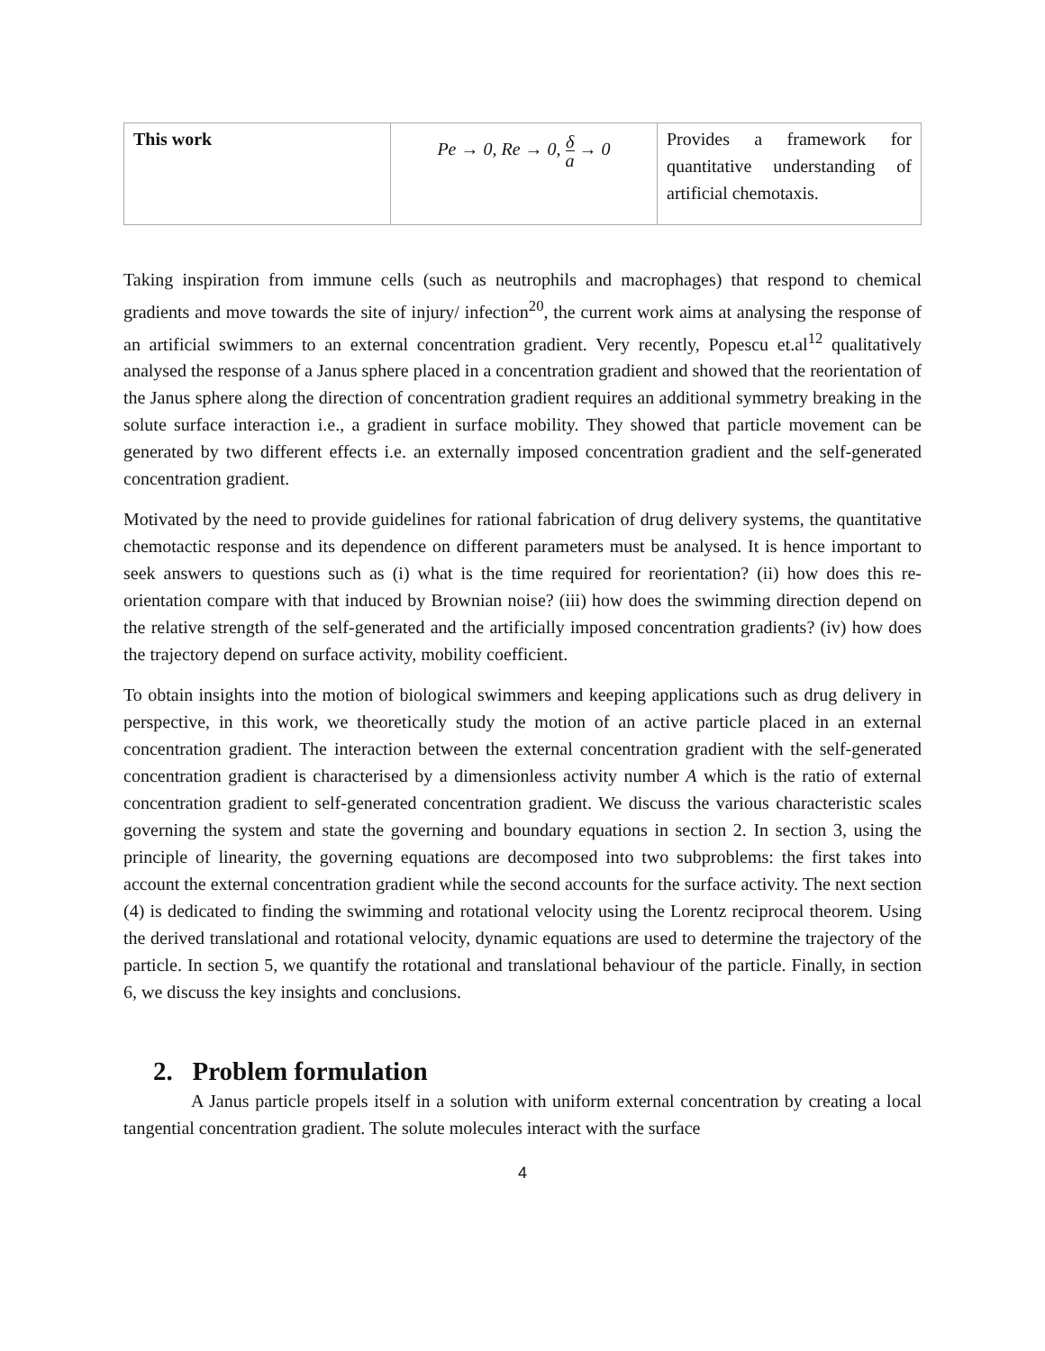| This work | Pe → 0, Re → 0, δ a → 0 | Provides a framework for quantitative understanding of artificial chemotaxis. |
Taking inspiration from immune cells (such as neutrophils and macrophages) that respond to chemical gradients and move towards the site of injury/ infection<sup>20</sup>, the current work aims at analysing the response of an artificial swimmers to an external concentration gradient. Very recently, Popescu et.al<sup>12</sup> qualitatively analysed the response of a Janus sphere placed in a concentration gradient and showed that the reorientation of the Janus sphere along the direction of concentration gradient requires an additional symmetry breaking in the solute surface interaction i.e., a gradient in surface mobility. They showed that particle movement can be generated by two different effects i.e. an externally imposed concentration gradient and the self-generated concentration gradient.
Motivated by the need to provide guidelines for rational fabrication of drug delivery systems, the quantitative chemotactic response and its dependence on different parameters must be analysed. It is hence important to seek answers to questions such as (i) what is the time required for reorientation? (ii) how does this re-orientation compare with that induced by Brownian noise? (iii) how does the swimming direction depend on the relative strength of the self-generated and the artificially imposed concentration gradients? (iv) how does the trajectory depend on surface activity, mobility coefficient.
To obtain insights into the motion of biological swimmers and keeping applications such as drug delivery in perspective, in this work, we theoretically study the motion of an active particle placed in an external concentration gradient. The interaction between the external concentration gradient with the self-generated concentration gradient is characterised by a dimensionless activity number A which is the ratio of external concentration gradient to self-generated concentration gradient. We discuss the various characteristic scales governing the system and state the governing and boundary equations in section 2. In section 3, using the principle of linearity, the governing equations are decomposed into two subproblems: the first takes into account the external concentration gradient while the second accounts for the surface activity. The next section (4) is dedicated to finding the swimming and rotational velocity using the Lorentz reciprocal theorem. Using the derived translational and rotational velocity, dynamic equations are used to determine the trajectory of the particle. In section 5, we quantify the rotational and translational behaviour of the particle. Finally, in section 6, we discuss the key insights and conclusions.
2. Problem formulation
A Janus particle propels itself in a solution with uniform external concentration by creating a local tangential concentration gradient. The solute molecules interact with the surface
4